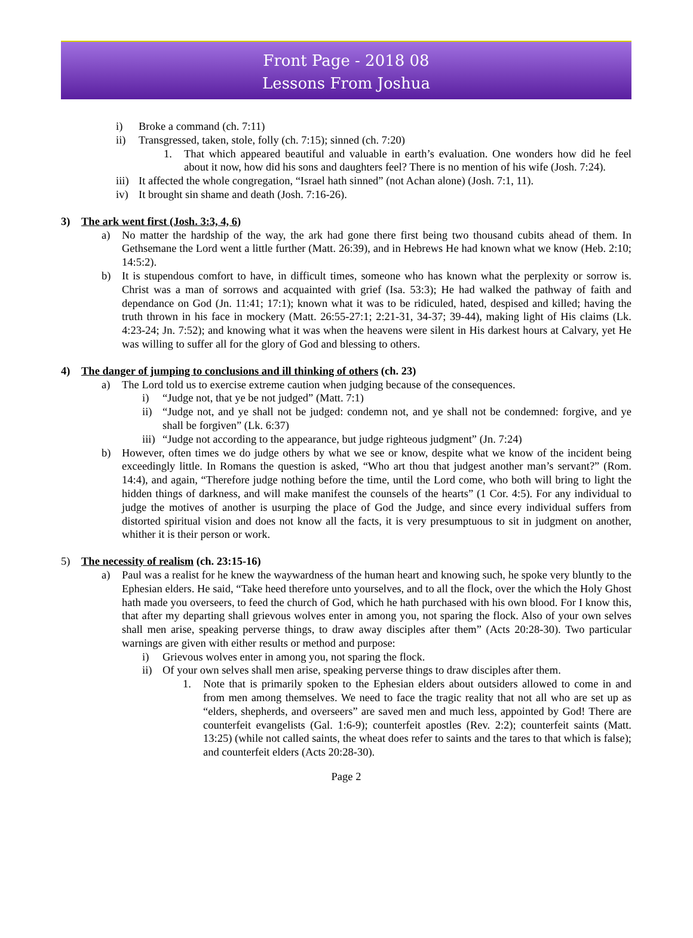Front Page - 2018 08
Lessons From Joshua
i) Broke a command (ch. 7:11)
ii) Transgressed, taken, stole, folly (ch. 7:15); sinned (ch. 7:20)
1. That which appeared beautiful and valuable in earth’s evaluation. One wonders how did he feel about it now, how did his sons and daughters feel? There is no mention of his wife (Josh. 7:24).
iii) It affected the whole congregation, “Israel hath sinned” (not Achan alone) (Josh. 7:1, 11).
iv) It brought sin shame and death (Josh. 7:16-26).
3) The ark went first (Josh. 3:3, 4, 6)
a) No matter the hardship of the way, the ark had gone there first being two thousand cubits ahead of them. In Gethsemane the Lord went a little further (Matt. 26:39), and in Hebrews He had known what we know (Heb. 2:10; 14:5:2).
b) It is stupendous comfort to have, in difficult times, someone who has known what the perplexity or sorrow is. Christ was a man of sorrows and acquainted with grief (Isa. 53:3); He had walked the pathway of faith and dependance on God (Jn. 11:41; 17:1); known what it was to be ridiculed, hated, despised and killed; having the truth thrown in his face in mockery (Matt. 26:55-27:1; 2:21-31, 34-37; 39-44), making light of His claims (Lk. 4:23-24; Jn. 7:52); and knowing what it was when the heavens were silent in His darkest hours at Calvary, yet He was willing to suffer all for the glory of God and blessing to others.
4) The danger of jumping to conclusions and ill thinking of others (ch. 23)
a) The Lord told us to exercise extreme caution when judging because of the consequences.
i) “Judge not, that ye be not judged” (Matt. 7:1)
ii) “Judge not, and ye shall not be judged: condemn not, and ye shall not be condemned: forgive, and ye shall be forgiven” (Lk. 6:37)
iii) “Judge not according to the appearance, but judge righteous judgment” (Jn. 7:24)
b) However, often times we do judge others by what we see or know, despite what we know of the incident being exceedingly little. In Romans the question is asked, “Who art thou that judgest another man’s servant?” (Rom. 14:4), and again, “Therefore judge nothing before the time, until the Lord come, who both will bring to light the hidden things of darkness, and will make manifest the counsels of the hearts” (1 Cor. 4:5). For any individual to judge the motives of another is usurping the place of God the Judge, and since every individual suffers from distorted spiritual vision and does not know all the facts, it is very presumptuous to sit in judgment on another, whither it is their person or work.
5) The necessity of realism (ch. 23:15-16)
a) Paul was a realist for he knew the waywardness of the human heart and knowing such, he spoke very bluntly to the Ephesian elders. He said, “Take heed therefore unto yourselves, and to all the flock, over the which the Holy Ghost hath made you overseers, to feed the church of God, which he hath purchased with his own blood. For I know this, that after my departing shall grievous wolves enter in among you, not sparing the flock. Also of your own selves shall men arise, speaking perverse things, to draw away disciples after them” (Acts 20:28-30). Two particular warnings are given with either results or method and purpose:
i) Grievous wolves enter in among you, not sparing the flock.
ii) Of your own selves shall men arise, speaking perverse things to draw disciples after them.
1. Note that is primarily spoken to the Ephesian elders about outsiders allowed to come in and from men among themselves. We need to face the tragic reality that not all who are set up as “elders, shepherds, and overseers” are saved men and much less, appointed by God! There are counterfeit evangelists (Gal. 1:6-9); counterfeit apostles (Rev. 2:2); counterfeit saints (Matt. 13:25) (while not called saints, the wheat does refer to saints and the tares to that which is false); and counterfeit elders (Acts 20:28-30).
Page 2